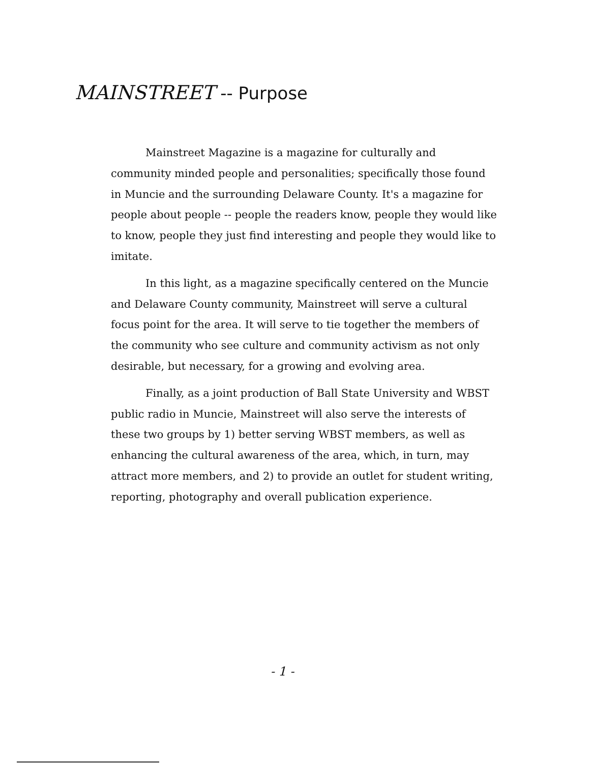MAINSTREET -- Purpose
Mainstreet Magazine is a magazine for culturally and community minded people and personalities; specifically those found in Muncie and the surrounding Delaware County. It's a magazine for people about people -- people the readers know, people they would like to know, people they just find interesting and people they would like to imitate.
In this light, as a magazine specifically centered on the Muncie and Delaware County community, Mainstreet will serve a cultural focus point for the area. It will serve to tie together the members of the community who see culture and community activism as not only desirable, but necessary, for a growing and evolving area.
Finally, as a joint production of Ball State University and WBST public radio in Muncie, Mainstreet will also serve the interests of these two groups by 1) better serving WBST members, as well as enhancing the cultural awareness of the area, which, in turn, may attract more members, and 2) to provide an outlet for student writing, reporting, photography and overall publication experience.
- 1 -